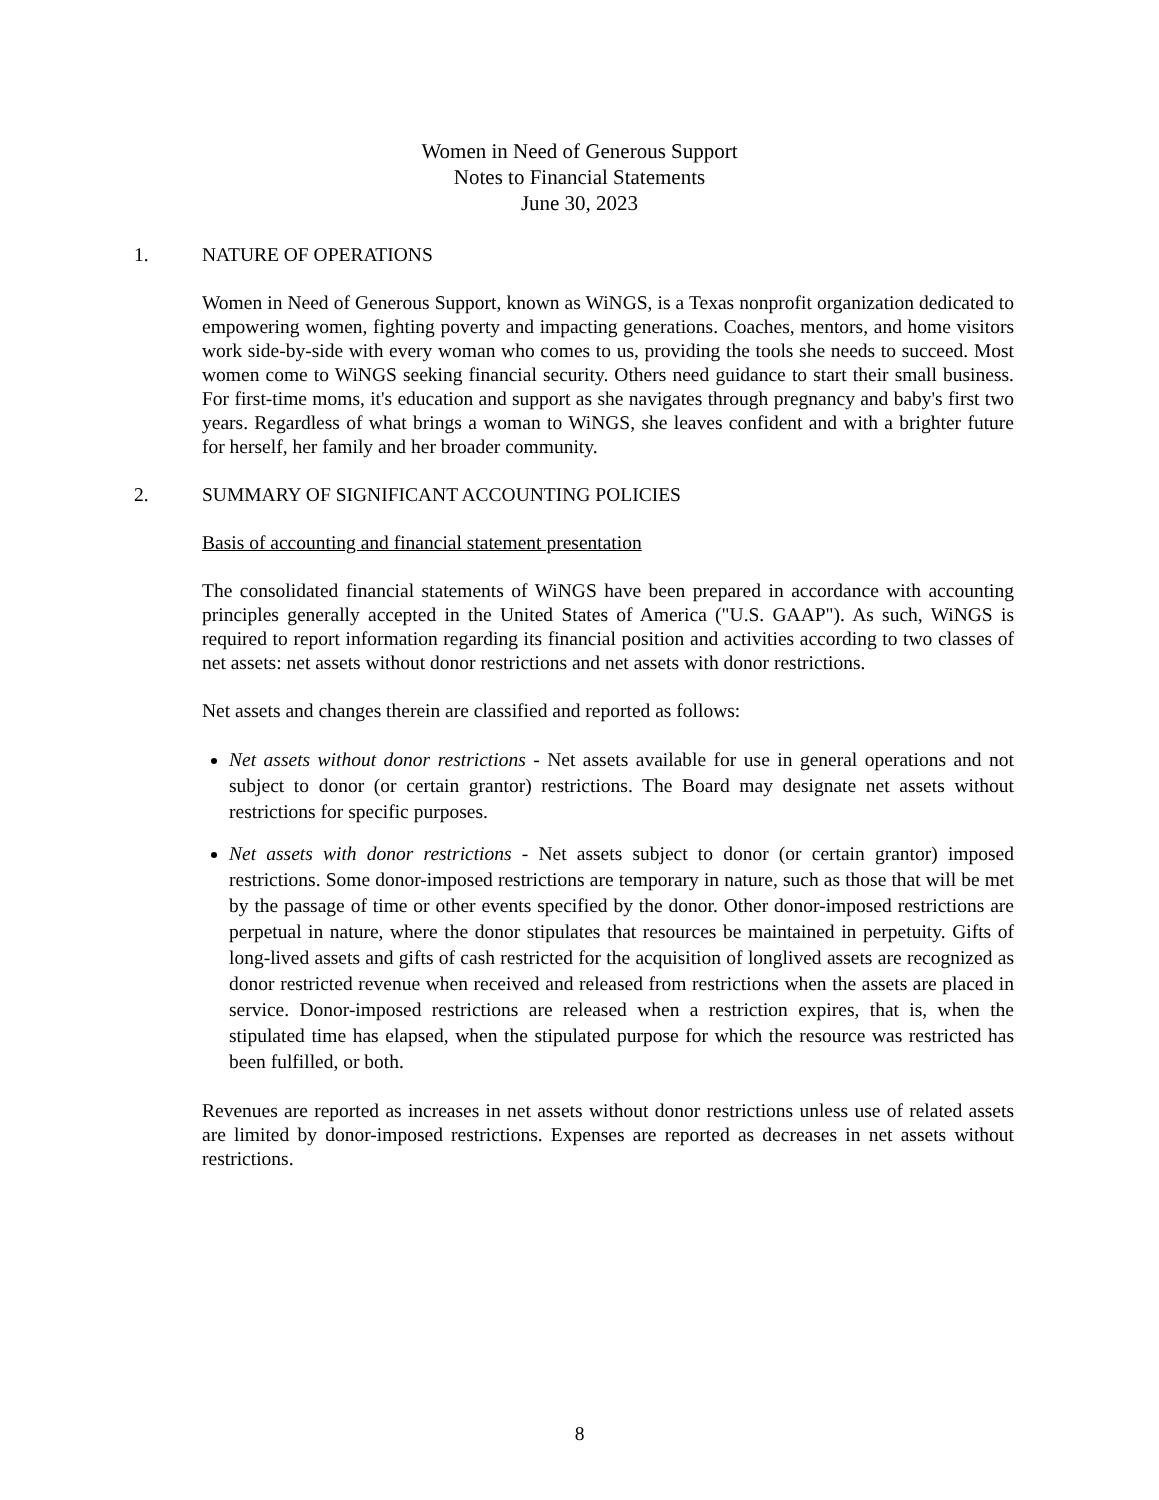Women in Need of Generous Support
Notes to Financial Statements
June 30, 2023
1. NATURE OF OPERATIONS
Women in Need of Generous Support, known as WiNGS, is a Texas nonprofit organization dedicated to empowering women, fighting poverty and impacting generations. Coaches, mentors, and home visitors work side-by-side with every woman who comes to us, providing the tools she needs to succeed. Most women come to WiNGS seeking financial security. Others need guidance to start their small business. For first-time moms, it's education and support as she navigates through pregnancy and baby's first two years. Regardless of what brings a woman to WiNGS, she leaves confident and with a brighter future for herself, her family and her broader community.
2. SUMMARY OF SIGNIFICANT ACCOUNTING POLICIES
Basis of accounting and financial statement presentation
The consolidated financial statements of WiNGS have been prepared in accordance with accounting principles generally accepted in the United States of America ("U.S. GAAP"). As such, WiNGS is required to report information regarding its financial position and activities according to two classes of net assets: net assets without donor restrictions and net assets with donor restrictions.
Net assets and changes therein are classified and reported as follows:
Net assets without donor restrictions - Net assets available for use in general operations and not subject to donor (or certain grantor) restrictions. The Board may designate net assets without restrictions for specific purposes.
Net assets with donor restrictions - Net assets subject to donor (or certain grantor) imposed restrictions. Some donor-imposed restrictions are temporary in nature, such as those that will be met by the passage of time or other events specified by the donor. Other donor-imposed restrictions are perpetual in nature, where the donor stipulates that resources be maintained in perpetuity. Gifts of long-lived assets and gifts of cash restricted for the acquisition of longlived assets are recognized as donor restricted revenue when received and released from restrictions when the assets are placed in service. Donor-imposed restrictions are released when a restriction expires, that is, when the stipulated time has elapsed, when the stipulated purpose for which the resource was restricted has been fulfilled, or both.
Revenues are reported as increases in net assets without donor restrictions unless use of related assets are limited by donor-imposed restrictions. Expenses are reported as decreases in net assets without restrictions.
8